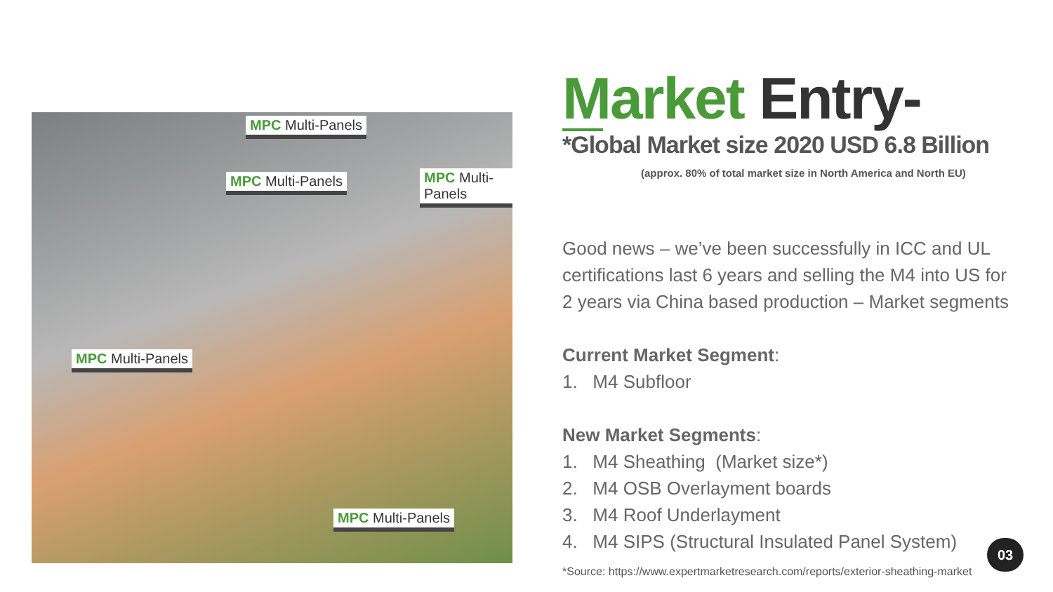MPC Multi-Panels
MPC Multi-Panels MPC Multi-Panels
MPC Multi-Panels
MPC Multi-Panels
Market Entry-
*Global Market size 2020 USD 6.8 Billion
(approx. 80% of total market size in North America and North EU)
Good news – we’ve been successfully in ICC and UL certifications last 6 years and selling the M4 into US for 2 years via China based production – Market segments
Current Market Segment:
1. M4 Subfloor
New Market Segments:
1. M4 Sheathing (Market size*)
2. M4 OSB Overlayment boards
3. M4 Roof Underlayment
4. M4 SIPS (Structural Insulated Panel System)
*Source: https://www.expertmarketresearch.com/reports/exterior-sheathing-market
03